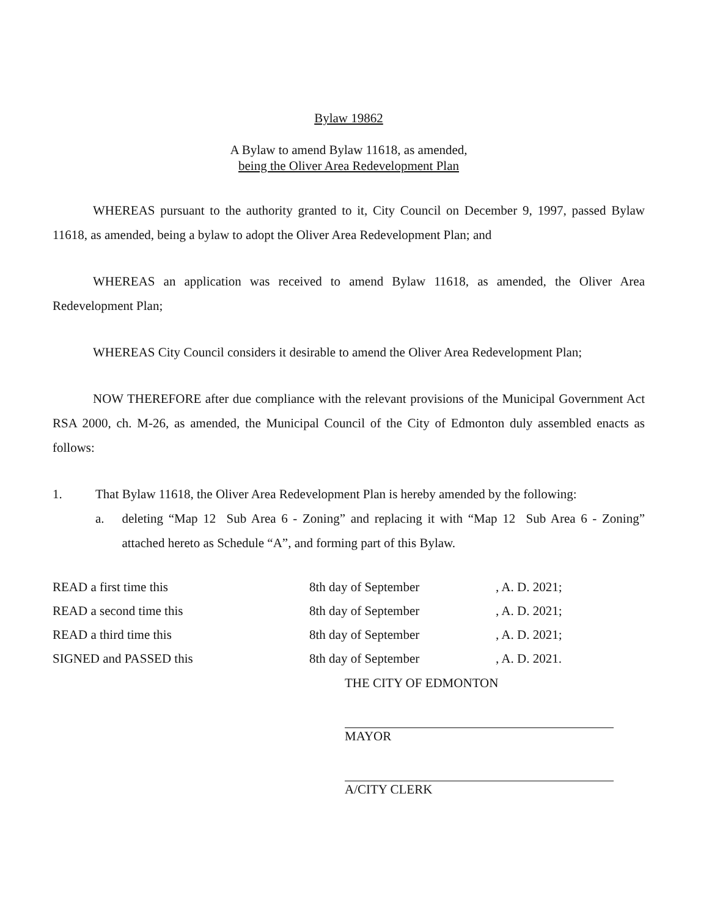Bylaw 19862
A Bylaw to amend Bylaw 11618, as amended,
being the Oliver Area Redevelopment Plan
WHEREAS pursuant to the authority granted to it, City Council on December 9, 1997, passed Bylaw 11618, as amended, being a bylaw to adopt the Oliver Area Redevelopment Plan; and
WHEREAS an application was received to amend Bylaw 11618, as amended, the Oliver Area Redevelopment Plan;
WHEREAS City Council considers it desirable to amend the Oliver Area Redevelopment Plan;
NOW THEREFORE after due compliance with the relevant provisions of the Municipal Government Act RSA 2000, ch. M-26, as amended, the Municipal Council of the City of Edmonton duly assembled enacts as follows:
1. That Bylaw 11618, the Oliver Area Redevelopment Plan is hereby amended by the following:
a. deleting “Map 12 Sub Area 6 - Zoning” and replacing it with “Map 12 Sub Area 6 - Zoning” attached hereto as Schedule “A”, and forming part of this Bylaw.
| READ a first time this | 8th day of September | , A. D. 2021; |
| READ a second time this | 8th day of September | , A. D. 2021; |
| READ a third time this | 8th day of September | , A. D. 2021; |
| SIGNED and PASSED this | 8th day of September | , A. D. 2021. |
THE CITY OF EDMONTON
MAYOR
A/CITY CLERK